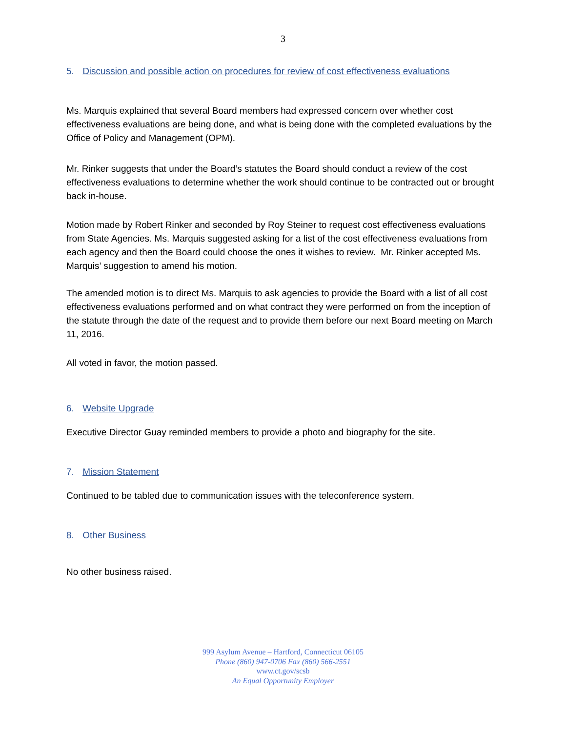3
5. Discussion and possible action on procedures for review of cost effectiveness evaluations
Ms. Marquis explained that several Board members had expressed concern over whether cost effectiveness evaluations are being done, and what is being done with the completed evaluations by the Office of Policy and Management (OPM).
Mr. Rinker suggests that under the Board’s statutes the Board should conduct a review of the cost effectiveness evaluations to determine whether the work should continue to be contracted out or brought back in-house.
Motion made by Robert Rinker and seconded by Roy Steiner to request cost effectiveness evaluations from State Agencies. Ms. Marquis suggested asking for a list of the cost effectiveness evaluations from each agency and then the Board could choose the ones it wishes to review. Mr. Rinker accepted Ms. Marquis’ suggestion to amend his motion.
The amended motion is to direct Ms. Marquis to ask agencies to provide the Board with a list of all cost effectiveness evaluations performed and on what contract they were performed on from the inception of the statute through the date of the request and to provide them before our next Board meeting on March 11, 2016.
All voted in favor, the motion passed.
6. Website Upgrade
Executive Director Guay reminded members to provide a photo and biography for the site.
7. Mission Statement
Continued to be tabled due to communication issues with the teleconference system.
8. Other Business
No other business raised.
999 Asylum Avenue – Hartford, Connecticut 06105
Phone (860) 947-0706 Fax (860) 566-2551
www.ct.gov/scsb
An Equal Opportunity Employer